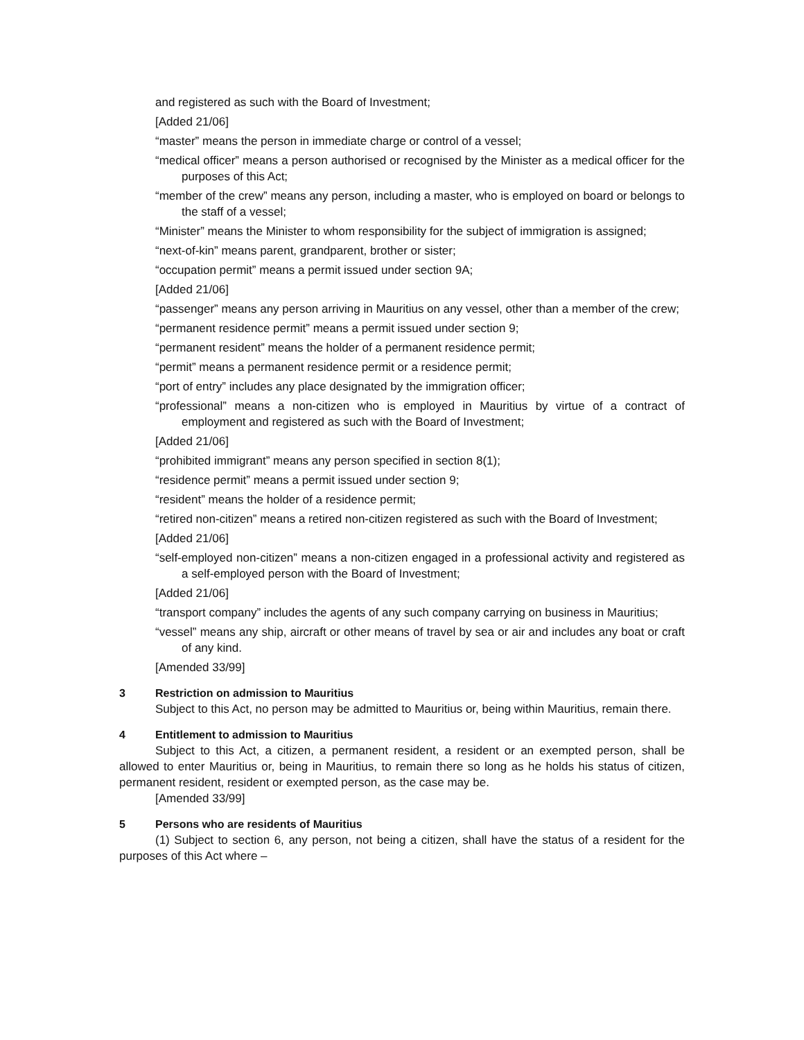and registered as such with the Board of Investment;
[Added 21/06]
“master” means the person in immediate charge or control of a vessel;
“medical officer” means a person authorised or recognised by the Minister as a medical officer for the purposes of this Act;
“member of the crew” means any person, including a master, who is employed on board or belongs to the staff of a vessel;
“Minister” means the Minister to whom responsibility for the subject of immigration is assigned;
“next-of-kin” means parent, grandparent, brother or sister;
“occupation permit” means a permit issued under section 9A;
[Added 21/06]
“passenger” means any person arriving in Mauritius on any vessel, other than a member of the crew;
“permanent residence permit” means a permit issued under section 9;
“permanent resident” means the holder of a permanent residence permit;
“permit” means a permanent residence permit or a residence permit;
“port of entry” includes any place designated by the immigration officer;
“professional” means a non-citizen who is employed in Mauritius by virtue of a contract of employment and registered as such with the Board of Investment;
[Added 21/06]
“prohibited immigrant” means any person specified in section 8(1);
“residence permit” means a permit issued under section 9;
“resident” means the holder of a residence permit;
“retired non-citizen” means a retired non-citizen registered as such with the Board of Investment;
[Added 21/06]
“self-employed non-citizen” means a non-citizen engaged in a professional activity and registered as a self-employed person with the Board of Investment;
[Added 21/06]
“transport company” includes the agents of any such company carrying on business in Mauritius;
“vessel” means any ship, aircraft or other means of travel by sea or air and includes any boat or craft of any kind.
[Amended 33/99]
3 Restriction on admission to Mauritius
Subject to this Act, no person may be admitted to Mauritius or, being within Mauritius, remain there.
4 Entitlement to admission to Mauritius
Subject to this Act, a citizen, a permanent resident, a resident or an exempted person, shall be allowed to enter Mauritius or, being in Mauritius, to remain there so long as he holds his status of citizen, permanent resident, resident or exempted person, as the case may be.
[Amended 33/99]
5 Persons who are residents of Mauritius
(1) Subject to section 6, any person, not being a citizen, shall have the status of a resident for the purposes of this Act where –